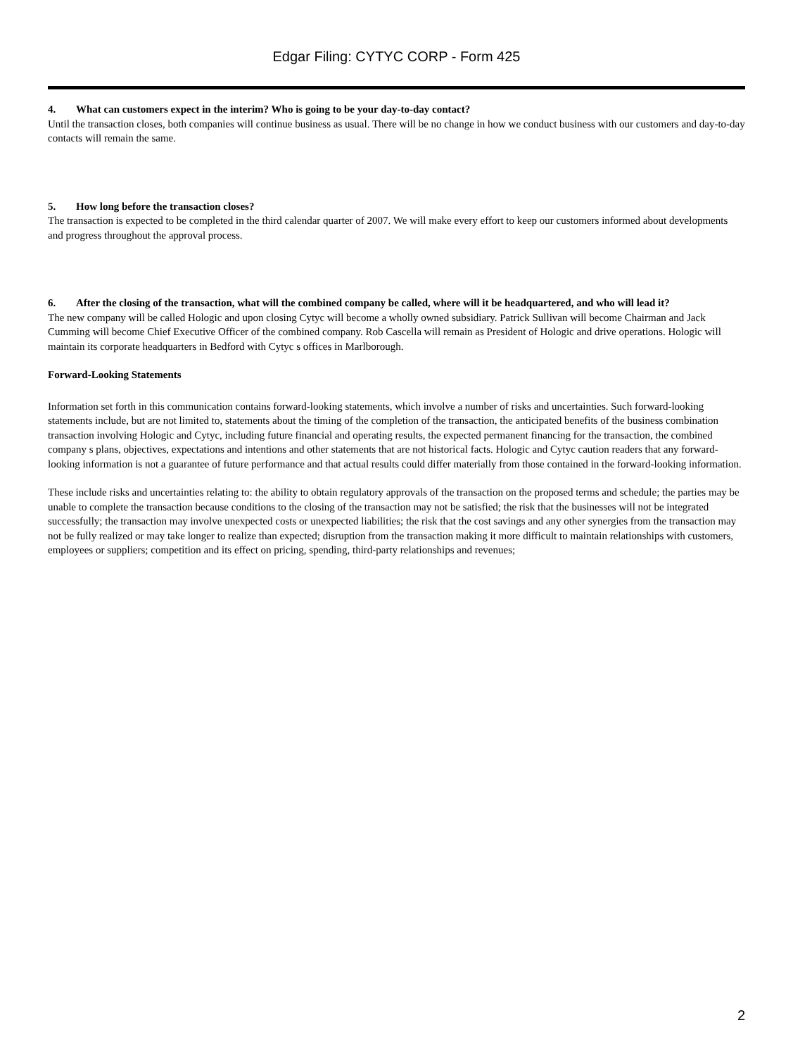Edgar Filing: CYTYC CORP - Form 425
4. What can customers expect in the interim? Who is going to be your day-to-day contact?
Until the transaction closes, both companies will continue business as usual. There will be no change in how we conduct business with our customers and day-to-day contacts will remain the same.
5. How long before the transaction closes?
The transaction is expected to be completed in the third calendar quarter of 2007. We will make every effort to keep our customers informed about developments and progress throughout the approval process.
6. After the closing of the transaction, what will the combined company be called, where will it be headquartered, and who will lead it?
The new company will be called Hologic and upon closing Cytyc will become a wholly owned subsidiary. Patrick Sullivan will become Chairman and Jack Cumming will become Chief Executive Officer of the combined company. Rob Cascella will remain as President of Hologic and drive operations. Hologic will maintain its corporate headquarters in Bedford with Cytyc s offices in Marlborough.
Forward-Looking Statements
Information set forth in this communication contains forward-looking statements, which involve a number of risks and uncertainties. Such forward-looking statements include, but are not limited to, statements about the timing of the completion of the transaction, the anticipated benefits of the business combination transaction involving Hologic and Cytyc, including future financial and operating results, the expected permanent financing for the transaction, the combined company s plans, objectives, expectations and intentions and other statements that are not historical facts. Hologic and Cytyc caution readers that any forward-looking information is not a guarantee of future performance and that actual results could differ materially from those contained in the forward-looking information.
These include risks and uncertainties relating to: the ability to obtain regulatory approvals of the transaction on the proposed terms and schedule; the parties may be unable to complete the transaction because conditions to the closing of the transaction may not be satisfied; the risk that the businesses will not be integrated successfully; the transaction may involve unexpected costs or unexpected liabilities; the risk that the cost savings and any other synergies from the transaction may not be fully realized or may take longer to realize than expected; disruption from the transaction making it more difficult to maintain relationships with customers, employees or suppliers; competition and its effect on pricing, spending, third-party relationships and revenues;
2